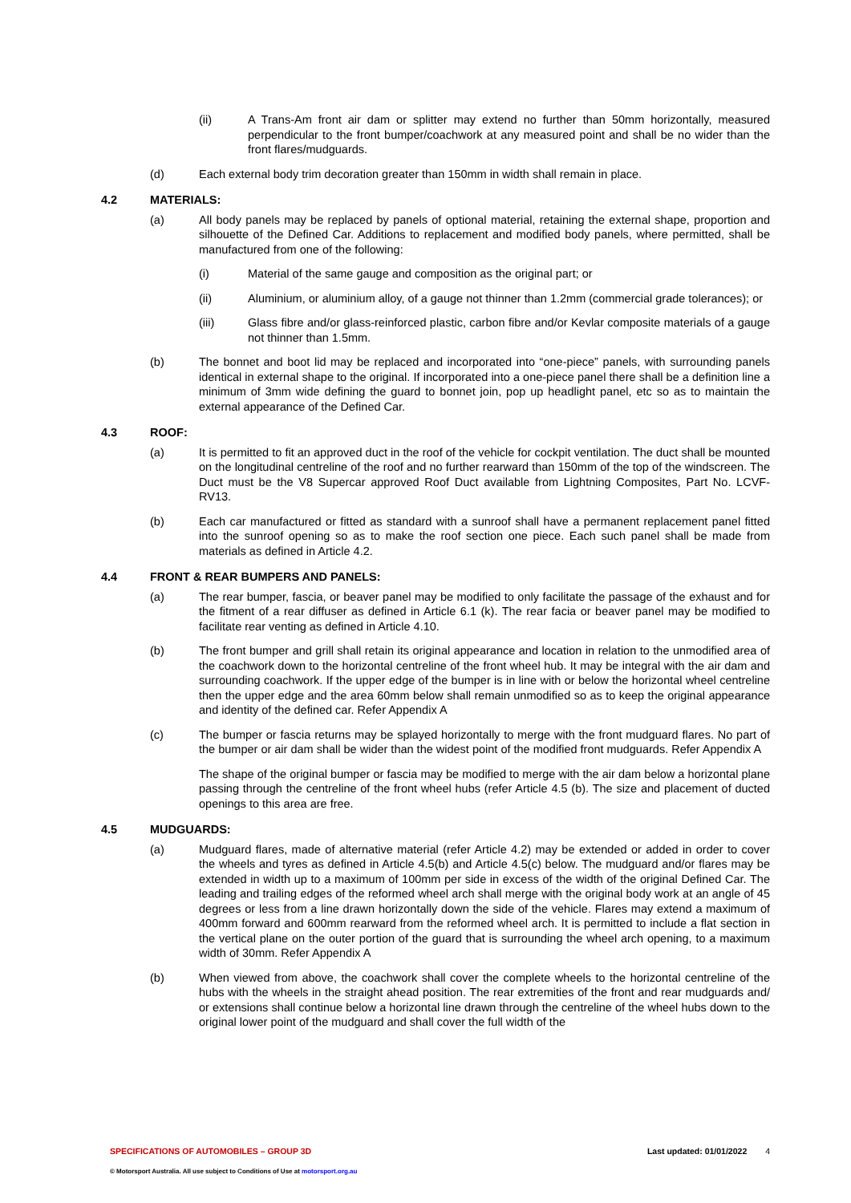(ii) A Trans-Am front air dam or splitter may extend no further than 50mm horizontally, measured perpendicular to the front bumper/coachwork at any measured point and shall be no wider than the front flares/mudguards.
(d) Each external body trim decoration greater than 150mm in width shall remain in place.
4.2 MATERIALS:
(a) All body panels may be replaced by panels of optional material, retaining the external shape, proportion and silhouette of the Defined Car. Additions to replacement and modified body panels, where permitted, shall be manufactured from one of the following:
(i) Material of the same gauge and composition as the original part; or
(ii) Aluminium, or aluminium alloy, of a gauge not thinner than 1.2mm (commercial grade tolerances); or
(iii) Glass fibre and/or glass-reinforced plastic, carbon fibre and/or Kevlar composite materials of a gauge not thinner than 1.5mm.
(b) The bonnet and boot lid may be replaced and incorporated into “one-piece” panels, with surrounding panels identical in external shape to the original. If incorporated into a one-piece panel there shall be a definition line a minimum of 3mm wide defining the guard to bonnet join, pop up headlight panel, etc so as to maintain the external appearance of the Defined Car.
4.3 ROOF:
(a) It is permitted to fit an approved duct in the roof of the vehicle for cockpit ventilation. The duct shall be mounted on the longitudinal centreline of the roof and no further rearward than 150mm of the top of the windscreen. The Duct must be the V8 Supercar approved Roof Duct available from Lightning Composites, Part No. LCVF-RV13.
(b) Each car manufactured or fitted as standard with a sunroof shall have a permanent replacement panel fitted into the sunroof opening so as to make the roof section one piece. Each such panel shall be made from materials as defined in Article 4.2.
4.4 FRONT & REAR BUMPERS AND PANELS:
(a) The rear bumper, fascia, or beaver panel may be modified to only facilitate the passage of the exhaust and for the fitment of a rear diffuser as defined in Article 6.1 (k). The rear facia or beaver panel may be modified to facilitate rear venting as defined in Article 4.10.
(b) The front bumper and grill shall retain its original appearance and location in relation to the unmodified area of the coachwork down to the horizontal centreline of the front wheel hub. It may be integral with the air dam and surrounding coachwork. If the upper edge of the bumper is in line with or below the horizontal wheel centreline then the upper edge and the area 60mm below shall remain unmodified so as to keep the original appearance and identity of the defined car. Refer Appendix A
(c) The bumper or fascia returns may be splayed horizontally to merge with the front mudguard flares. No part of the bumper or air dam shall be wider than the widest point of the modified front mudguards. Refer Appendix A
The shape of the original bumper or fascia may be modified to merge with the air dam below a horizontal plane passing through the centreline of the front wheel hubs (refer Article 4.5 (b). The size and placement of ducted openings to this area are free.
4.5 MUDGUARDS:
(a) Mudguard flares, made of alternative material (refer Article 4.2) may be extended or added in order to cover the wheels and tyres as defined in Article 4.5(b) and Article 4.5(c) below. The mudguard and/or flares may be extended in width up to a maximum of 100mm per side in excess of the width of the original Defined Car. The leading and trailing edges of the reformed wheel arch shall merge with the original body work at an angle of 45 degrees or less from a line drawn horizontally down the side of the vehicle. Flares may extend a maximum of 400mm forward and 600mm rearward from the reformed wheel arch. It is permitted to include a flat section in the vertical plane on the outer portion of the guard that is surrounding the wheel arch opening, to a maximum width of 30mm. Refer Appendix A
(b) When viewed from above, the coachwork shall cover the complete wheels to the horizontal centreline of the hubs with the wheels in the straight ahead position. The rear extremities of the front and rear mudguards and/ or extensions shall continue below a horizontal line drawn through the centreline of the wheel hubs down to the original lower point of the mudguard and shall cover the full width of the
SPECIFICATIONS OF AUTOMOBILES – GROUP 3D Last updated: 01/01/2022 4
© Motorsport Australia. All use subject to Conditions of Use at motorsport.org.au